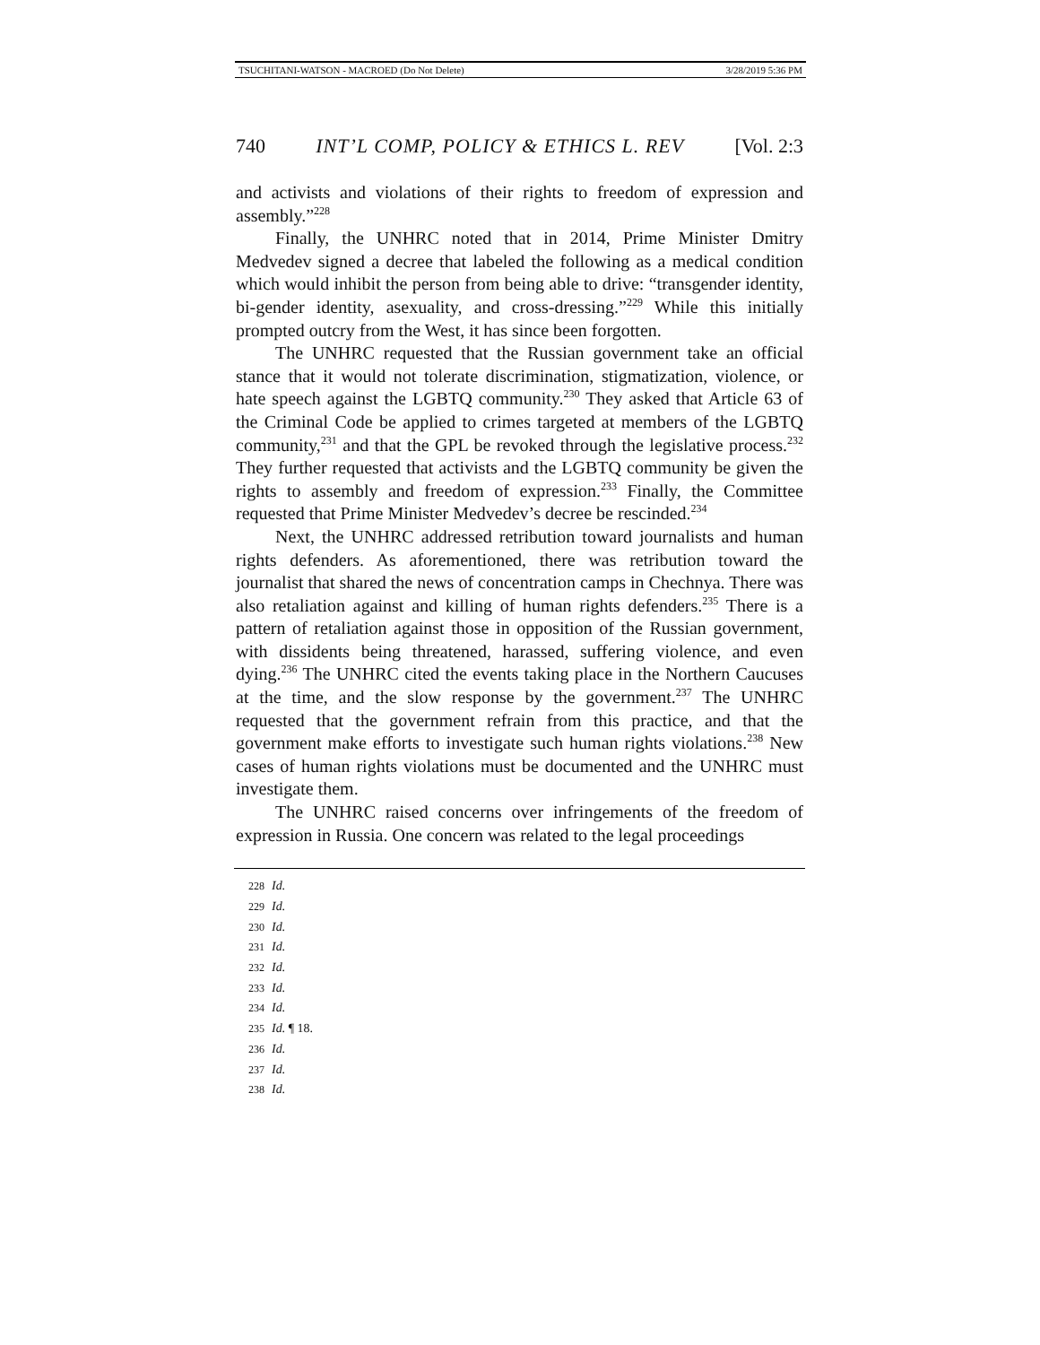TSUCHITANI-WATSON - MACROED (Do Not Delete) 3/28/2019 5:36 PM
740 INT’L COMP, POLICY & ETHICS L. REV [Vol. 2:3
and activists and violations of their rights to freedom of expression and assembly.”<sup>228</sup>
Finally, the UNHRC noted that in 2014, Prime Minister Dmitry Medvedev signed a decree that labeled the following as a medical condition which would inhibit the person from being able to drive: “transgender identity, bi-gender identity, asexuality, and cross-dressing.”<sup>229</sup> While this initially prompted outcry from the West, it has since been forgotten.
The UNHRC requested that the Russian government take an official stance that it would not tolerate discrimination, stigmatization, violence, or hate speech against the LGBTQ community.<sup>230</sup> They asked that Article 63 of the Criminal Code be applied to crimes targeted at members of the LGBTQ community,<sup>231</sup> and that the GPL be revoked through the legislative process.<sup>232</sup> They further requested that activists and the LGBTQ community be given the rights to assembly and freedom of expression.<sup>233</sup> Finally, the Committee requested that Prime Minister Medvedev’s decree be rescinded.<sup>234</sup>
Next, the UNHRC addressed retribution toward journalists and human rights defenders. As aforementioned, there was retribution toward the journalist that shared the news of concentration camps in Chechnya. There was also retaliation against and killing of human rights defenders.<sup>235</sup> There is a pattern of retaliation against those in opposition of the Russian government, with dissidents being threatened, harassed, suffering violence, and even dying.<sup>236</sup> The UNHRC cited the events taking place in the Northern Caucuses at the time, and the slow response by the government.<sup>237</sup> The UNHRC requested that the government refrain from this practice, and that the government make efforts to investigate such human rights violations.<sup>238</sup> New cases of human rights violations must be documented and the UNHRC must investigate them.
The UNHRC raised concerns over infringements of the freedom of expression in Russia. One concern was related to the legal proceedings
228 Id.
229 Id.
230 Id.
231 Id.
232 Id.
233 Id.
234 Id.
235 Id. ¶ 18.
236 Id.
237 Id.
238 Id.